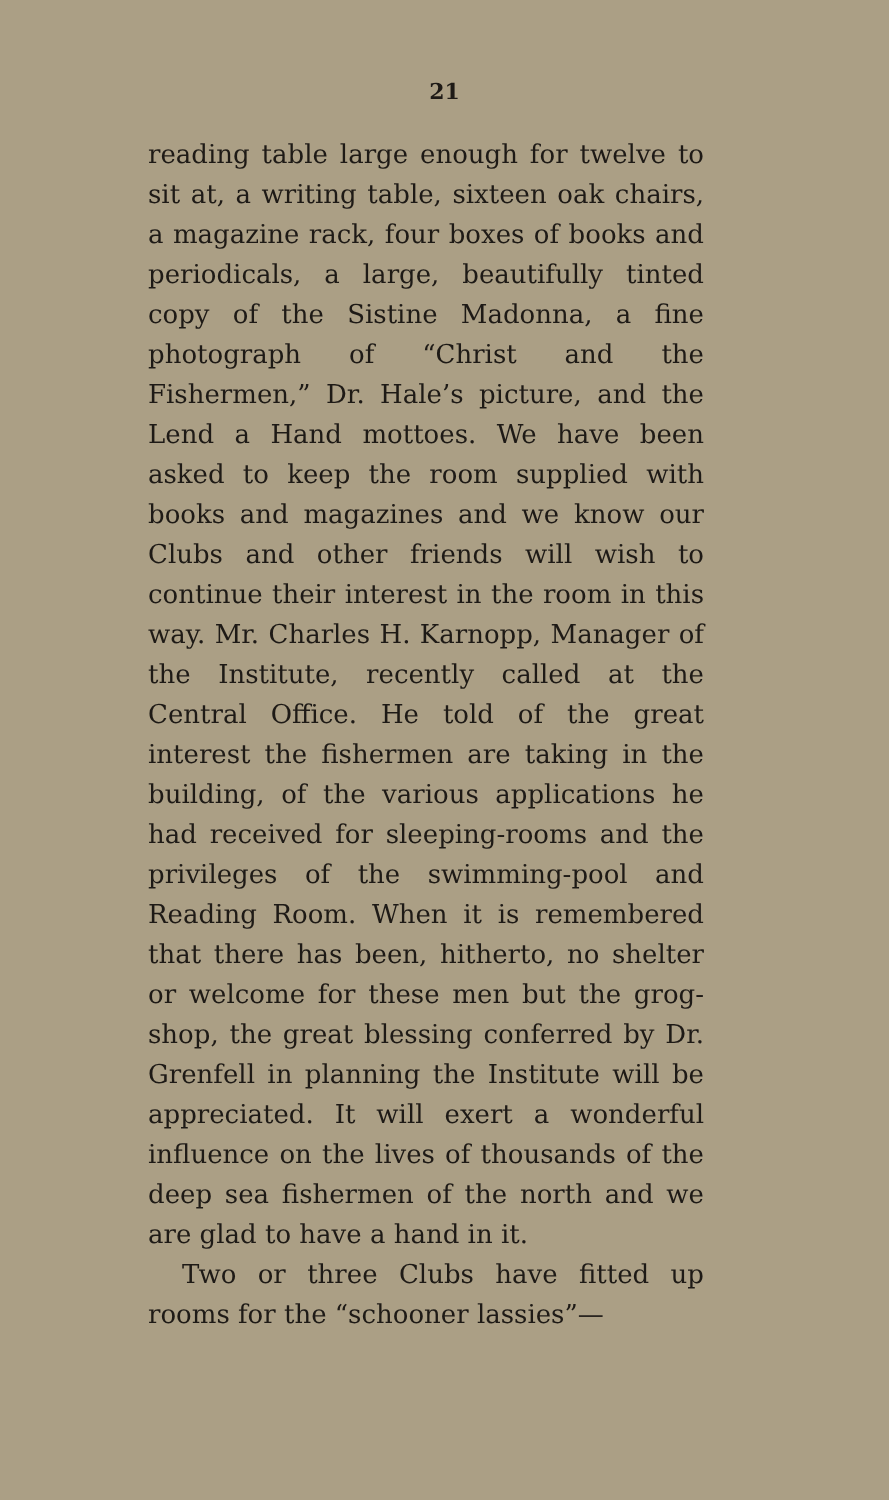21
reading table large enough for twelve to sit at, a writing table, sixteen oak chairs, a magazine rack, four boxes of books and periodicals, a large, beautifully tinted copy of the Sistine Madonna, a fine photograph of “Christ and the Fishermen,” Dr. Hale’s picture, and the Lend a Hand mottoes. We have been asked to keep the room supplied with books and magazines and we know our Clubs and other friends will wish to continue their interest in the room in this way. Mr. Charles H. Karnopp, Manager of the Institute, recently called at the Central Office. He told of the great interest the fishermen are taking in the building, of the various applications he had received for sleeping-rooms and the privileges of the swimming-pool and Reading Room. When it is remembered that there has been, hitherto, no shelter or welcome for these men but the grog-shop, the great blessing conferred by Dr. Grenfell in planning the Institute will be appreciated. It will exert a wonderful influence on the lives of thousands of the deep sea fishermen of the north and we are glad to have a hand in it.
Two or three Clubs have fitted up rooms for the “schooner lassies”—